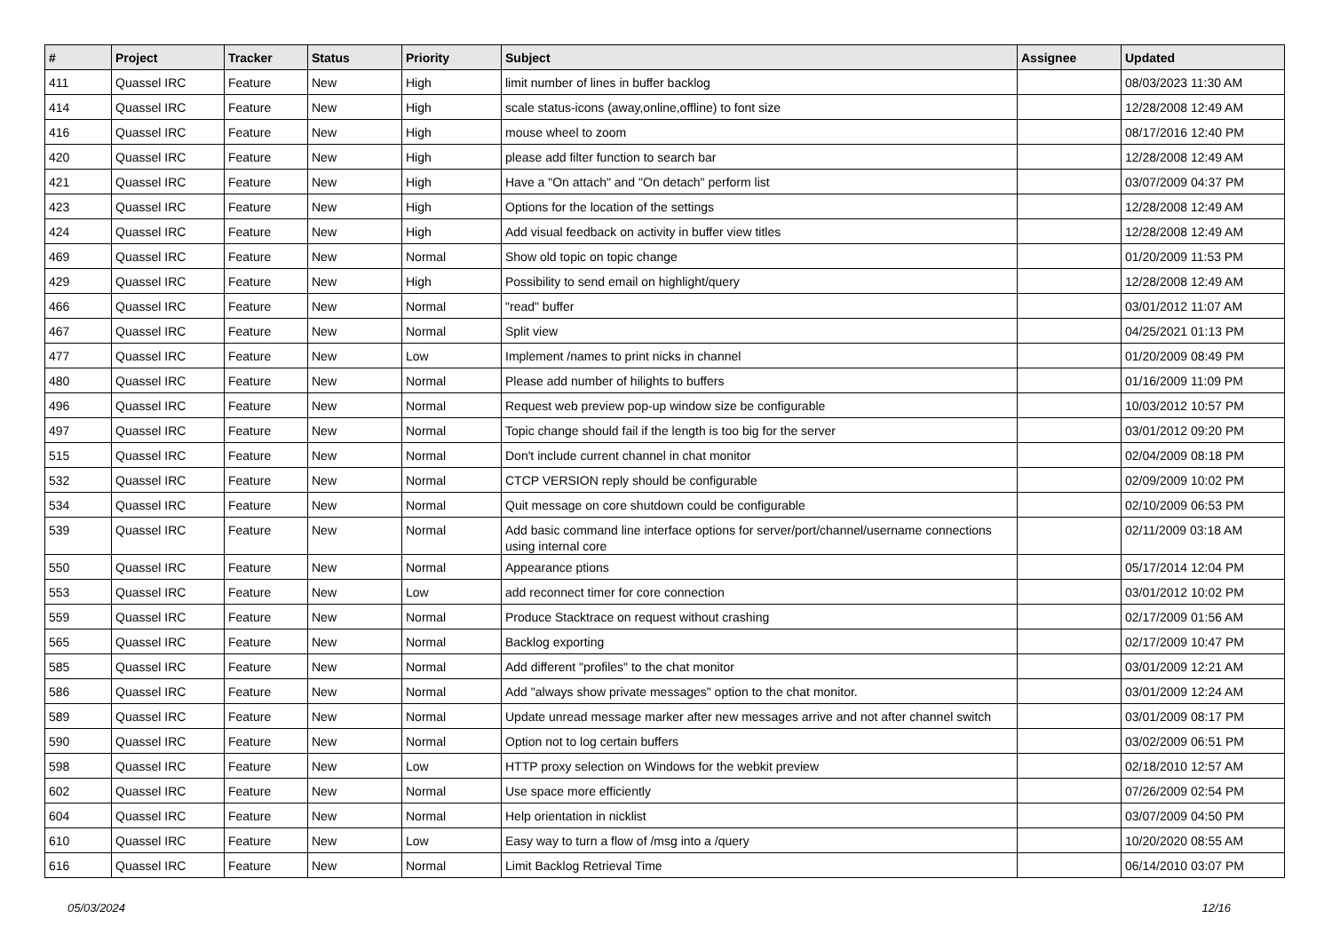| # | Project | Tracker | Status | Priority | Subject | Assignee | Updated |
| --- | --- | --- | --- | --- | --- | --- | --- |
| 411 | Quassel IRC | Feature | New | High | limit number of lines in buffer backlog | | 08/03/2023 11:30 AM |
| 414 | Quassel IRC | Feature | New | High | scale status-icons (away,online,offline) to font size | | 12/28/2008 12:49 AM |
| 416 | Quassel IRC | Feature | New | High | mouse wheel to zoom | | 08/17/2016 12:40 PM |
| 420 | Quassel IRC | Feature | New | High | please add filter function to search bar | | 12/28/2008 12:49 AM |
| 421 | Quassel IRC | Feature | New | High | Have a "On attach" and "On detach" perform list | | 03/07/2009 04:37 PM |
| 423 | Quassel IRC | Feature | New | High | Options for the location of the settings | | 12/28/2008 12:49 AM |
| 424 | Quassel IRC | Feature | New | High | Add visual feedback on activity in buffer view titles | | 12/28/2008 12:49 AM |
| 469 | Quassel IRC | Feature | New | Normal | Show old topic on topic change | | 01/20/2009 11:53 PM |
| 429 | Quassel IRC | Feature | New | High | Possibility to send email on highlight/query | | 12/28/2008 12:49 AM |
| 466 | Quassel IRC | Feature | New | Normal | "read" buffer | | 03/01/2012 11:07 AM |
| 467 | Quassel IRC | Feature | New | Normal | Split view | | 04/25/2021 01:13 PM |
| 477 | Quassel IRC | Feature | New | Low | Implement /names to print nicks in channel | | 01/20/2009 08:49 PM |
| 480 | Quassel IRC | Feature | New | Normal | Please add number of hilights to buffers | | 01/16/2009 11:09 PM |
| 496 | Quassel IRC | Feature | New | Normal | Request web preview pop-up window size be configurable | | 10/03/2012 10:57 PM |
| 497 | Quassel IRC | Feature | New | Normal | Topic change should fail if the length is too big for the server | | 03/01/2012 09:20 PM |
| 515 | Quassel IRC | Feature | New | Normal | Don't include current channel in chat monitor | | 02/04/2009 08:18 PM |
| 532 | Quassel IRC | Feature | New | Normal | CTCP VERSION reply should be configurable | | 02/09/2009 10:02 PM |
| 534 | Quassel IRC | Feature | New | Normal | Quit message on core shutdown could be configurable | | 02/10/2009 06:53 PM |
| 539 | Quassel IRC | Feature | New | Normal | Add basic command line interface options for server/port/channel/username connections using internal core | | 02/11/2009 03:18 AM |
| 550 | Quassel IRC | Feature | New | Normal | Appearance ptions | | 05/17/2014 12:04 PM |
| 553 | Quassel IRC | Feature | New | Low | add reconnect timer for core connection | | 03/01/2012 10:02 PM |
| 559 | Quassel IRC | Feature | New | Normal | Produce Stacktrace on request without crashing | | 02/17/2009 01:56 AM |
| 565 | Quassel IRC | Feature | New | Normal | Backlog exporting | | 02/17/2009 10:47 PM |
| 585 | Quassel IRC | Feature | New | Normal | Add different "profiles" to the chat monitor | | 03/01/2009 12:21 AM |
| 586 | Quassel IRC | Feature | New | Normal | Add "always show private messages" option to the chat monitor. | | 03/01/2009 12:24 AM |
| 589 | Quassel IRC | Feature | New | Normal | Update unread message marker after new messages arrive and not after channel switch | | 03/01/2009 08:17 PM |
| 590 | Quassel IRC | Feature | New | Normal | Option not to log certain buffers | | 03/02/2009 06:51 PM |
| 598 | Quassel IRC | Feature | New | Low | HTTP proxy selection on Windows for the webkit preview | | 02/18/2010 12:57 AM |
| 602 | Quassel IRC | Feature | New | Normal | Use space more efficiently | | 07/26/2009 02:54 PM |
| 604 | Quassel IRC | Feature | New | Normal | Help orientation in nicklist | | 03/07/2009 04:50 PM |
| 610 | Quassel IRC | Feature | New | Low | Easy way to turn a flow of /msg into a /query | | 10/20/2020 08:55 AM |
| 616 | Quassel IRC | Feature | New | Normal | Limit Backlog Retrieval Time | | 06/14/2010 03:07 PM |
05/03/2024 12/16